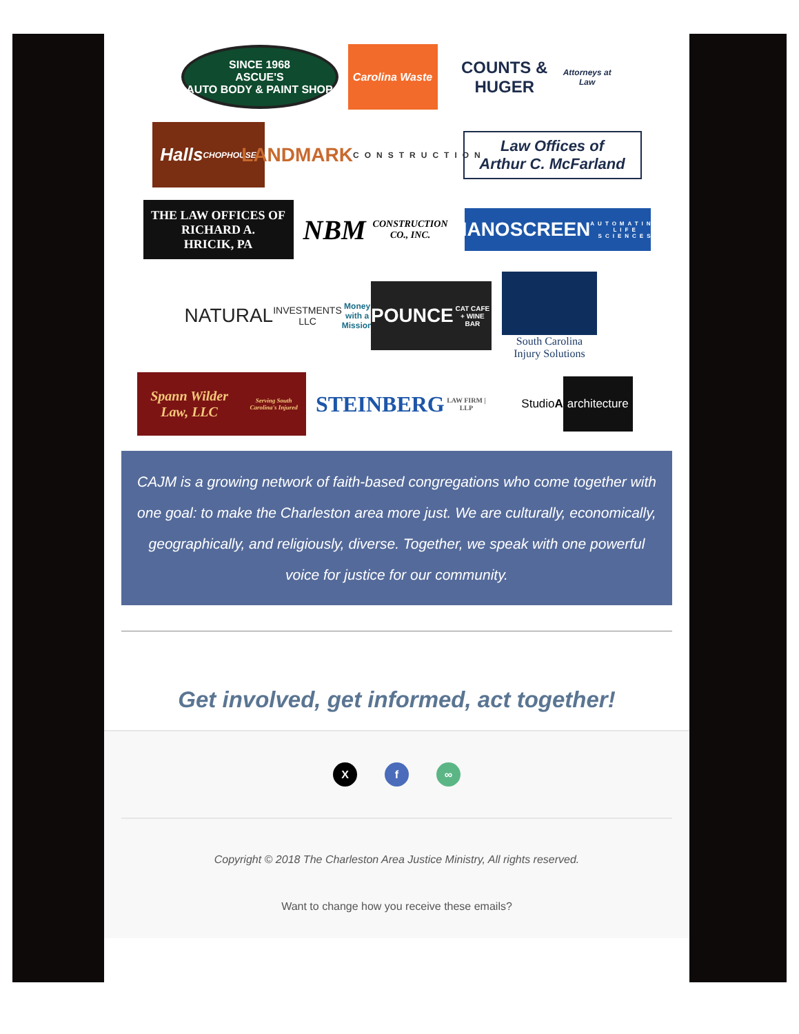SINCE 1968
ASCUE'S
AUTO BODY & PAINT SHOP
Carolina Waste
COUNTS & HUGER
Attorneys at Law
Halls
CHOPHOUSE
LANDMARK
CONSTRUCTION
Law Offices of
Arthur C. McFarland
THE LAW OFFICES OF
RICHARD A.
HRICIK, PA
NBM
CONSTRUCTION CO., INC.
NANOSCREEN
AUTOMATING LIFE SCIENCES
NATURAL
INVESTMENTS LLC
Money with a Mission
POUNCE
CAT CAFE + WINE BAR
South Carolina
Injury Solutions
Spann Wilder Law, LLC
Serving South Carolina's Injured
STEINBERG
LAW FIRM | LLP
Studio A architecture
CAJM is a growing network of faith-based congregations who come together with one goal: to make the Charleston area more just. We are culturally, economically, geographically, and religiously, diverse. Together, we speak with one powerful voice for justice for our community.
Get involved, get informed, act together!
Xf ∞
Copyright © 2018 The Charleston Area Justice Ministry, All rights reserved.
Want to change how you receive these emails?